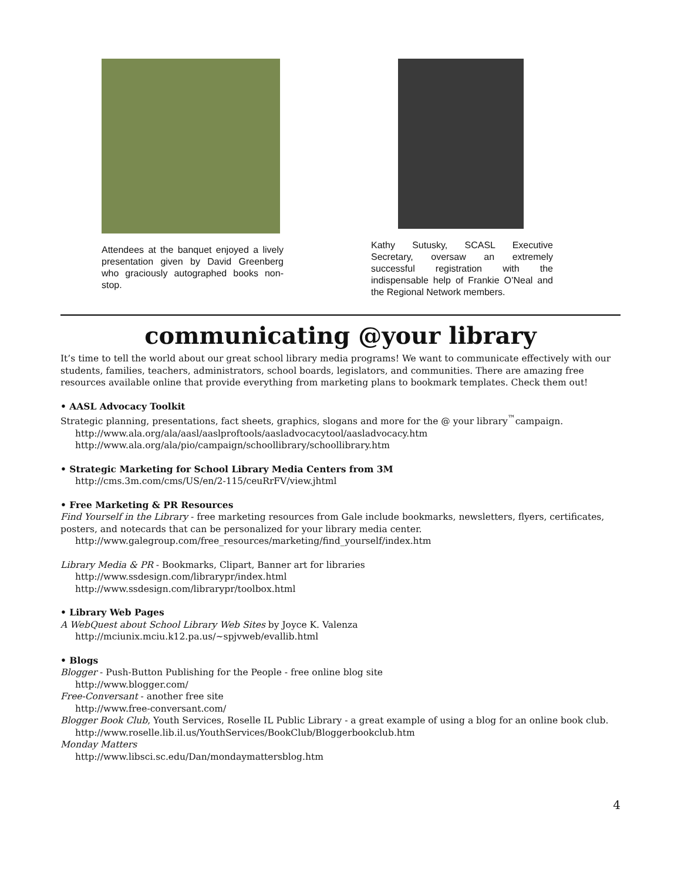Attendees at the banquet enjoyed a lively presentation given by David Greenberg who graciously autographed books non-stop.
Kathy Sutusky, SCASL Executive Secretary, oversaw an extremely successful registration with the indispensable help of Frankie O’Neal and the Regional Network members.
communicating @your library
It’s time to tell the world about our great school library media programs! We want to communicate effectively with our students, families, teachers, administrators, school boards, legislators, and communities. There are amazing free resources available online that provide everything from marketing plans to bookmark templates. Check them out!
• AASL Advocacy Toolkit
Strategic planning, presentations, fact sheets, graphics, slogans and more for the @ your library<sup>™</sup>campaign.
http://www.ala.org/ala/aasl/aaslproftools/aasladvocacytool/aasladvocacy.htm
http://www.ala.org/ala/pio/campaign/schoollibrary/schoollibrary.htm
• Strategic Marketing for School Library Media Centers from 3M
http://cms.3m.com/cms/US/en/2-115/ceuRrFV/view.jhtml
• Free Marketing & PR Resources
Find Yourself in the Library - free marketing resources from Gale include bookmarks, newsletters, flyers, certificates, posters, and notecards that can be personalized for your library media center.
http://www.galegroup.com/free_resources/marketing/find_yourself/index.htm
Library Media & PR - Bookmarks, Clipart, Banner art for libraries
http://www.ssdesign.com/librarypr/index.html
http://www.ssdesign.com/librarypr/toolbox.html
• Library Web Pages
A WebQuest about School Library Web Sites by Joyce K. Valenza
http://mciunix.mciu.k12.pa.us/~spjvweb/evallib.html
• Blogs
Blogger - Push-Button Publishing for the People - free online blog site
http://www.blogger.com/
Free-Conversant - another free site
http://www.free-conversant.com/
Blogger Book Club, Youth Services, Roselle IL Public Library - a great example of using a blog for an online book club.
http://www.roselle.lib.il.us/YouthServices/BookClub/Bloggerbookclub.htm
Monday Matters
http://www.libsci.sc.edu/Dan/mondaymattersblog.htm
4